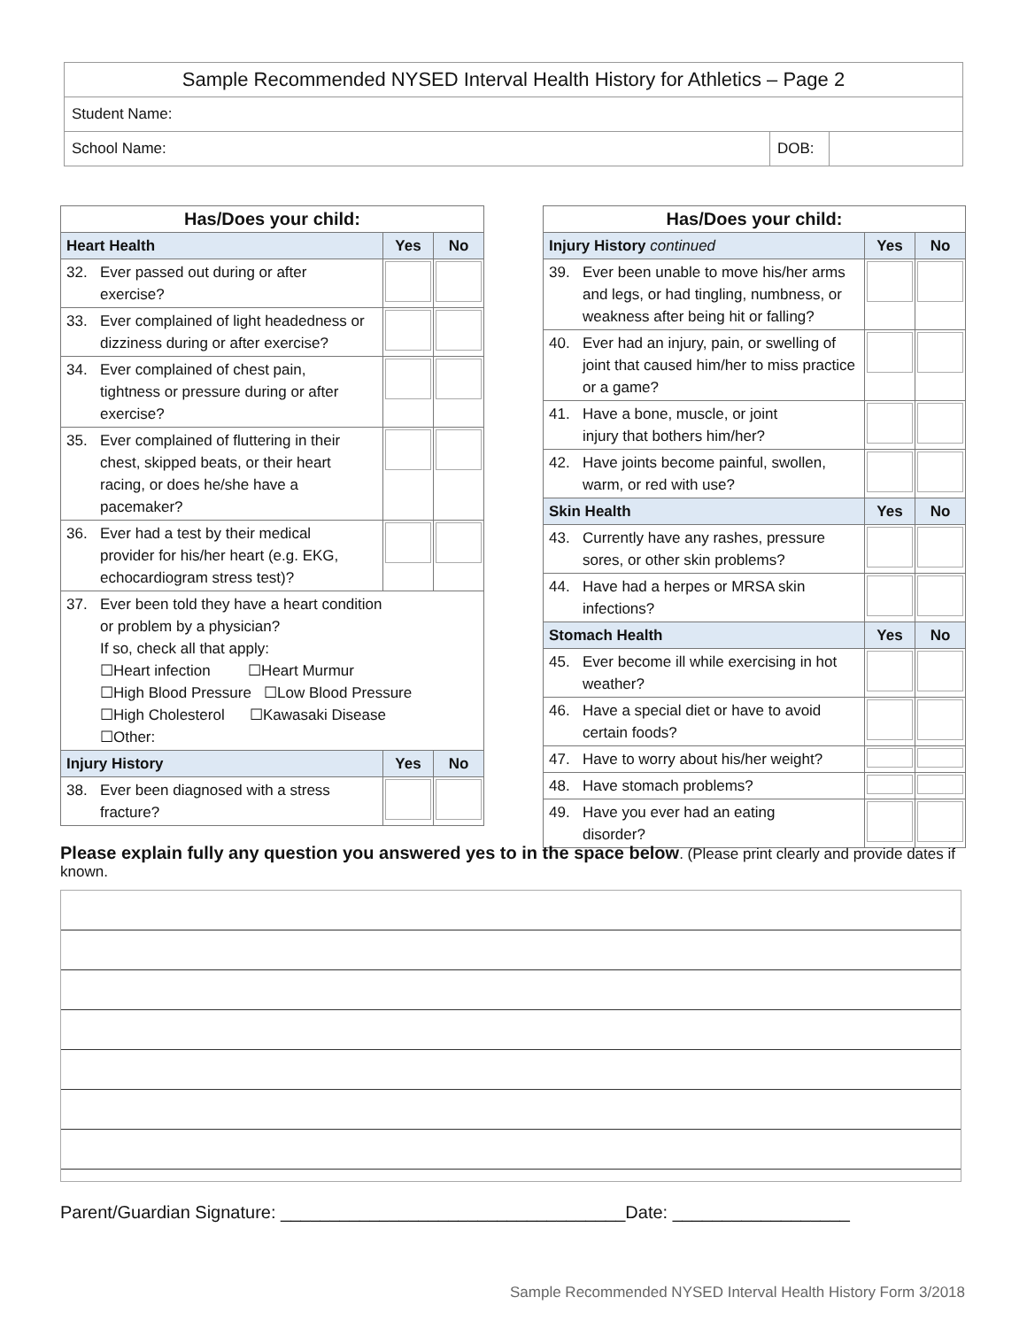| Sample Recommended NYSED Interval Health History for Athletics – Page 2 | | |
| Student Name: | | |
| School Name: | DOB: | |
| Has/Does your child: | | |
| --- | --- | --- |
| Heart Health | Yes | No |
| 32. Ever passed out during or after exercise? | | |
| 33. Ever complained of light headedness or dizziness during or after exercise? | | |
| 34. Ever complained of chest pain, tightness or pressure during or after exercise? | | |
| 35. Ever complained of fluttering in their chest, skipped beats, or their heart racing, or does he/she have a pacemaker? | | |
| 36. Ever had a test by their medical provider for his/her heart (e.g. EKG, echocardiogram stress test)? | | |
| 37. Ever been told they have a heart condition or problem by a physician? If so, check all that apply: ☐Heart infection ☐Heart Murmur ☐High Blood Pressure ☐Low Blood Pressure ☐High Cholesterol ☐Kawasaki Disease ☐Other: | | |
| Injury History | Yes | No |
| 38. Ever been diagnosed with a stress fracture? | | |
| Has/Does your child: | | |
| --- | --- | --- |
| Injury History continued | Yes | No |
| 39. Ever been unable to move his/her arms and legs, or had tingling, numbness, or weakness after being hit or falling? | | |
| 40. Ever had an injury, pain, or swelling of joint that caused him/her to miss practice or a game? | | |
| 41. Have a bone, muscle, or joint injury that bothers him/her? | | |
| 42. Have joints become painful, swollen, warm, or red with use? | | |
| Skin Health | Yes | No |
| 43. Currently have any rashes, pressure sores, or other skin problems? | | |
| 44. Have had a herpes or MRSA skin infections? | | |
| Stomach Health | Yes | No |
| 45. Ever become ill while exercising in hot weather? | | |
| 46. Have a special diet or have to avoid certain foods? | | |
| 47. Have to worry about his/her weight? | | |
| 48. Have stomach problems? | | |
| 49. Have you ever had an eating disorder? | | |
Please explain fully any question you answered yes to in the space below. (Please print clearly and provide dates if known.
Parent/Guardian Signature: ___________________________________Date: __________________
Sample Recommended NYSED Interval Health History Form 3/2018